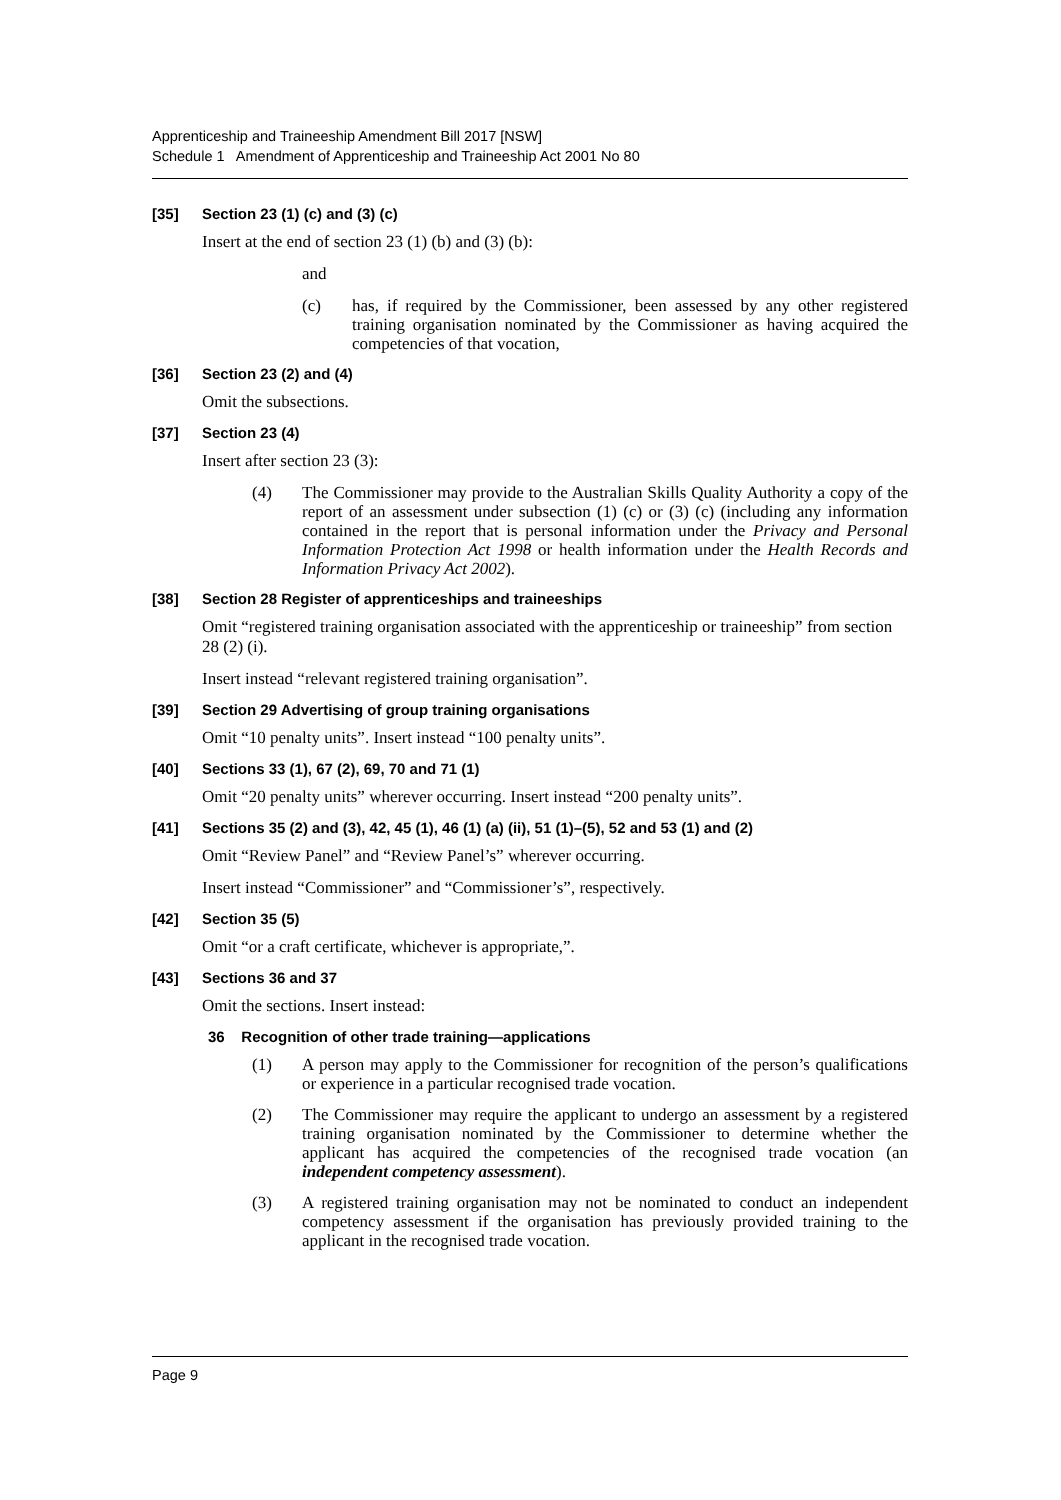Apprenticeship and Traineeship Amendment Bill 2017 [NSW]
Schedule 1 Amendment of Apprenticeship and Traineeship Act 2001 No 80
[35] Section 23 (1) (c) and (3) (c)
Insert at the end of section 23 (1) (b) and (3) (b):
and
(c) has, if required by the Commissioner, been assessed by any other registered training organisation nominated by the Commissioner as having acquired the competencies of that vocation,
[36] Section 23 (2) and (4)
Omit the subsections.
[37] Section 23 (4)
Insert after section 23 (3):
(4) The Commissioner may provide to the Australian Skills Quality Authority a copy of the report of an assessment under subsection (1) (c) or (3) (c) (including any information contained in the report that is personal information under the Privacy and Personal Information Protection Act 1998 or health information under the Health Records and Information Privacy Act 2002).
[38] Section 28 Register of apprenticeships and traineeships
Omit “registered training organisation associated with the apprenticeship or traineeship” from section 28 (2) (i).
Insert instead “relevant registered training organisation”.
[39] Section 29 Advertising of group training organisations
Omit “10 penalty units”. Insert instead “100 penalty units”.
[40] Sections 33 (1), 67 (2), 69, 70 and 71 (1)
Omit “20 penalty units” wherever occurring. Insert instead “200 penalty units”.
[41] Sections 35 (2) and (3), 42, 45 (1), 46 (1) (a) (ii), 51 (1)–(5), 52 and 53 (1) and (2)
Omit “Review Panel” and “Review Panel’s” wherever occurring.
Insert instead “Commissioner” and “Commissioner’s”, respectively.
[42] Section 35 (5)
Omit “or a craft certificate, whichever is appropriate,”.
[43] Sections 36 and 37
Omit the sections. Insert instead:
36 Recognition of other trade training—applications
(1) A person may apply to the Commissioner for recognition of the person’s qualifications or experience in a particular recognised trade vocation.
(2) The Commissioner may require the applicant to undergo an assessment by a registered training organisation nominated by the Commissioner to determine whether the applicant has acquired the competencies of the recognised trade vocation (an independent competency assessment).
(3) A registered training organisation may not be nominated to conduct an independent competency assessment if the organisation has previously provided training to the applicant in the recognised trade vocation.
Page 9